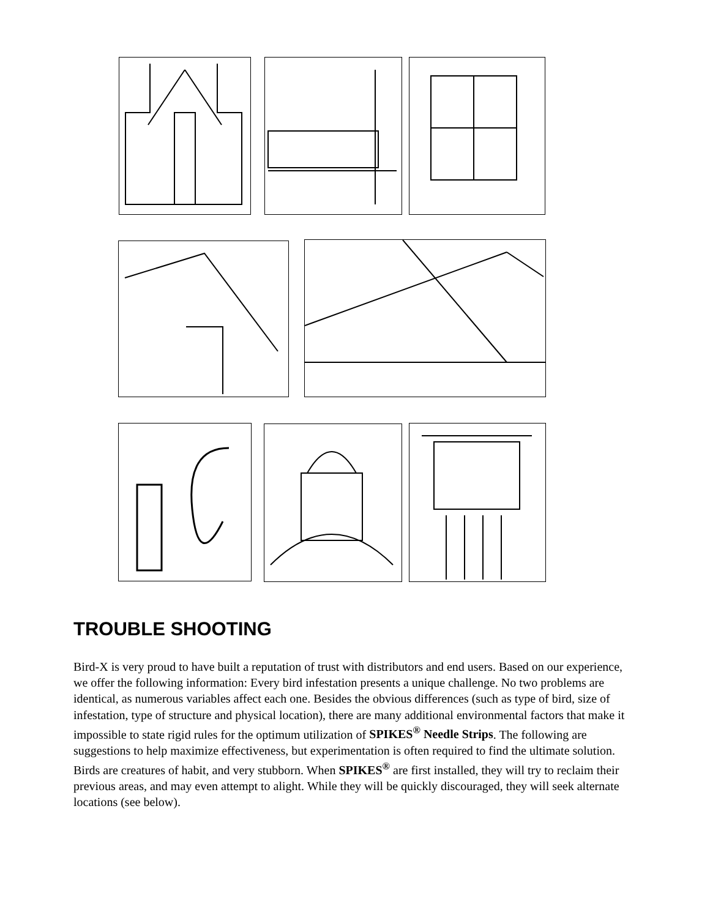TROUBLE SHOOTING
Bird-X is very proud to have built a reputation of trust with distributors and end users. Based on our experience, we offer the following information: Every bird infestation presents a unique challenge. No two problems are identical, as numerous variables affect each one. Besides the obvious differences (such as type of bird, size of infestation, type of structure and physical location), there are many additional environmental factors that make it impossible to state rigid rules for the optimum utilization of SPIKES<sup>®</sup> Needle Strips. The following are suggestions to help maximize effectiveness, but experimentation is often required to find the ultimate solution. Birds are creatures of habit, and very stubborn. When SPIKES<sup>®</sup> are first installed, they will try to reclaim their previous areas, and may even attempt to alight. While they will be quickly discouraged, they will seek alternate locations (see below).